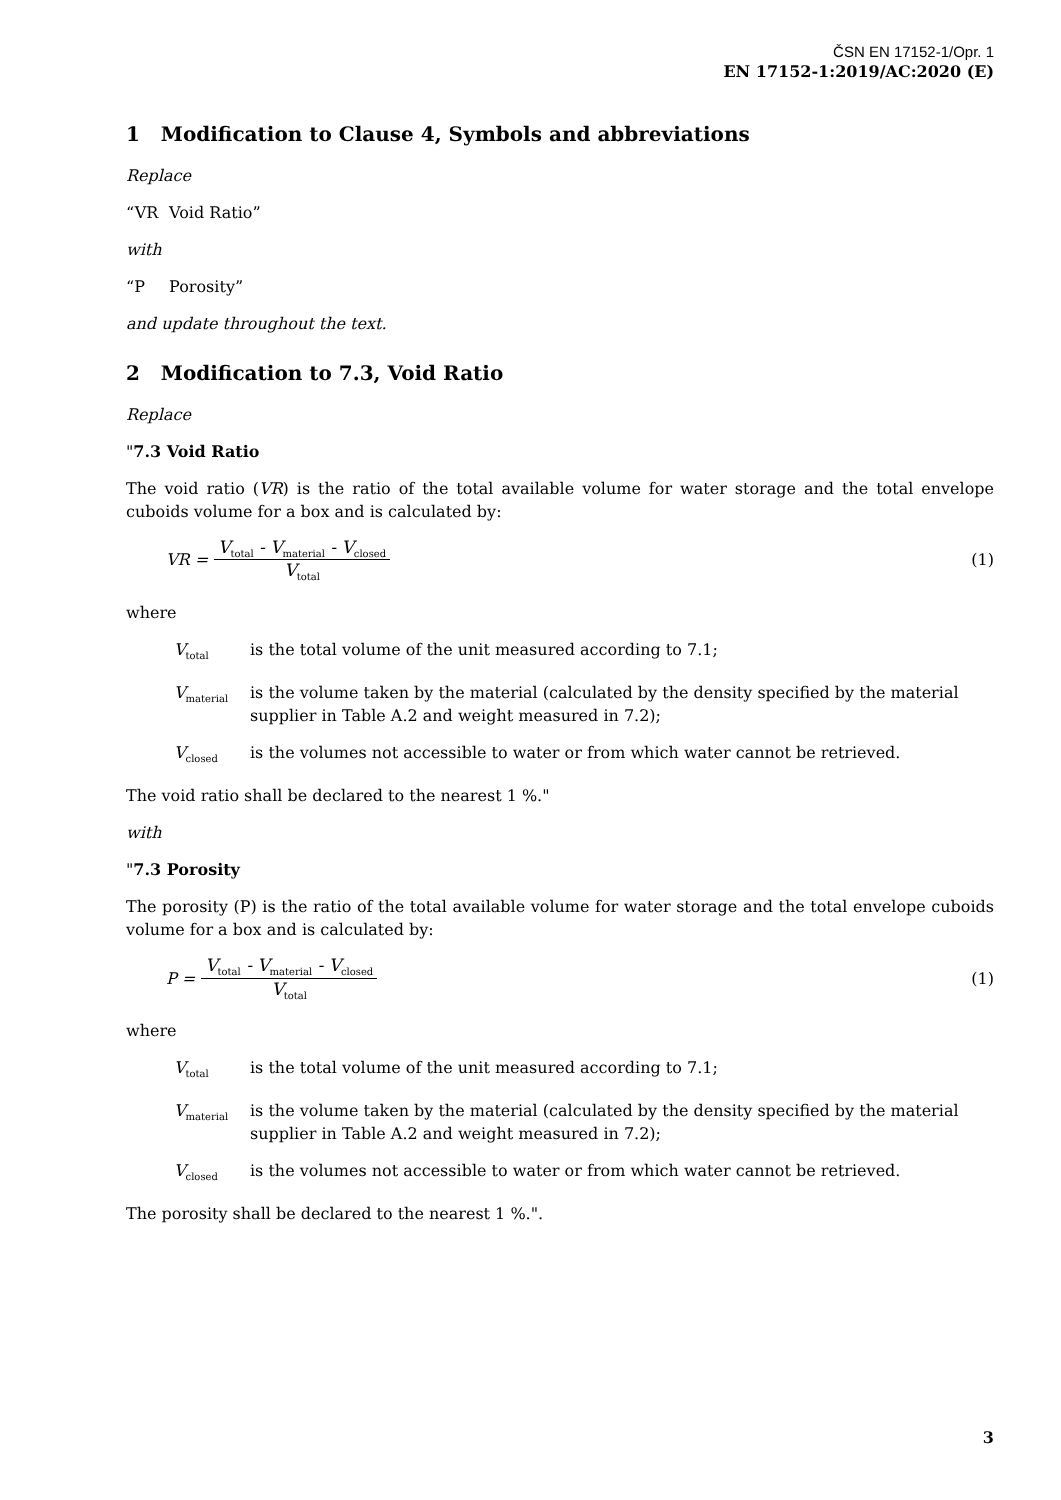ČSN EN 17152-1/Opr. 1
EN 17152-1:2019/AC:2020 (E)
1 Modification to Clause 4, Symbols and abbreviations
Replace
“VR Void Ratio”
with
“P Porosity”
and update throughout the text.
2 Modification to 7.3, Void Ratio
Replace
"7.3 Void Ratio
The void ratio (VR) is the ratio of the total available volume for water storage and the total envelope cuboids volume for a box and is calculated by:
VR = V<sub>total</sub> - V<sub>material</sub> - V<sub>closed</sub> V<sub>total</sub> (1)
where
V<sub>total</sub> is the total volume of the unit measured according to 7.1;
V<sub>material</sub> is the volume taken by the material (calculated by the density specified by the material supplier in Table A.2 and weight measured in 7.2);
V<sub>closed</sub> is the volumes not accessible to water or from which water cannot be retrieved.
The void ratio shall be declared to the nearest 1 %."
with
"7.3 Porosity
The porosity (P) is the ratio of the total available volume for water storage and the total envelope cuboids volume for a box and is calculated by:
P = V<sub>total</sub> - V<sub>material</sub> - V<sub>closed</sub> V<sub>total</sub> (1)
where
V<sub>total</sub> is the total volume of the unit measured according to 7.1;
V<sub>material</sub> is the volume taken by the material (calculated by the density specified by the material supplier in Table A.2 and weight measured in 7.2);
V<sub>closed</sub> is the volumes not accessible to water or from which water cannot be retrieved.
The porosity shall be declared to the nearest 1 %.".
3